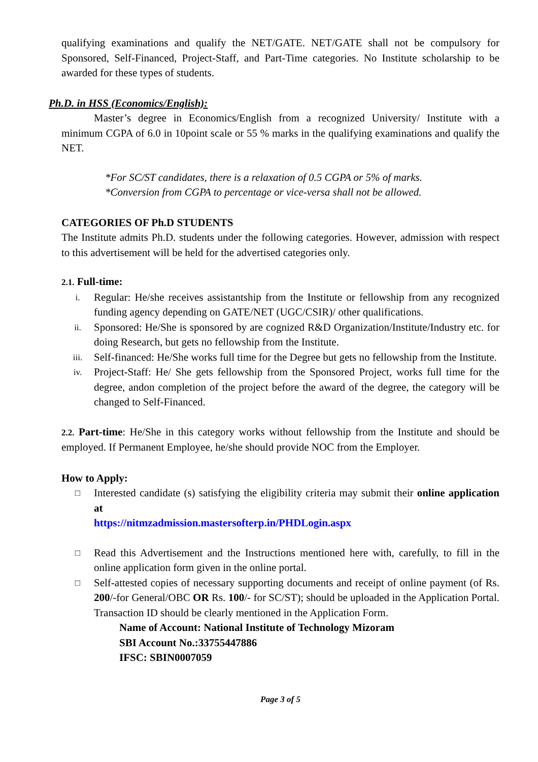qualifying examinations and qualify the NET/GATE. NET/GATE shall not be compulsory for Sponsored, Self-Financed, Project-Staff, and Part-Time categories. No Institute scholarship to be awarded for these types of students.
Ph.D. in HSS (Economics/English):
Master’s degree in Economics/English from a recognized University/ Institute with a minimum CGPA of 6.0 in 10point scale or 55 % marks in the qualifying examinations and qualify the NET.
*For SC/ST candidates, there is a relaxation of 0.5 CGPA or 5% of marks.
*Conversion from CGPA to percentage or vice-versa shall not be allowed.
CATEGORIES OF Ph.D STUDENTS
The Institute admits Ph.D. students under the following categories. However, admission with respect to this advertisement will be held for the advertised categories only.
2.1. Full-time:
i. Regular: He/she receives assistantship from the Institute or fellowship from any recognized funding agency depending on GATE/NET (UGC/CSIR)/ other qualifications.
ii. Sponsored: He/She is sponsored by are cognized R&D Organization/Institute/Industry etc. for doing Research, but gets no fellowship from the Institute.
iii. Self-financed: He/She works full time for the Degree but gets no fellowship from the Institute.
iv. Project-Staff: He/ She gets fellowship from the Sponsored Project, works full time for the degree, andon completion of the project before the award of the degree, the category will be changed to Self-Financed.
2.2. Part-time: He/She in this category works without fellowship from the Institute and should be employed. If Permanent Employee, he/she should provide NOC from the Employer.
How to Apply:
□ Interested candidate (s) satisfying the eligibility criteria may submit their online application at
https://nitmzadmission.mastersofterp.in/PHDLogin.aspx
□ Read this Advertisement and the Instructions mentioned here with, carefully, to fill in the online application form given in the online portal.
□ Self-attested copies of necessary supporting documents and receipt of online payment (of Rs. 200/-for General/OBC OR Rs. 100/- for SC/ST); should be uploaded in the Application Portal. Transaction ID should be clearly mentioned in the Application Form.
Name of Account: National Institute of Technology Mizoram
SBI Account No.:33755447886
IFSC: SBIN0007059
Page 3 of 5